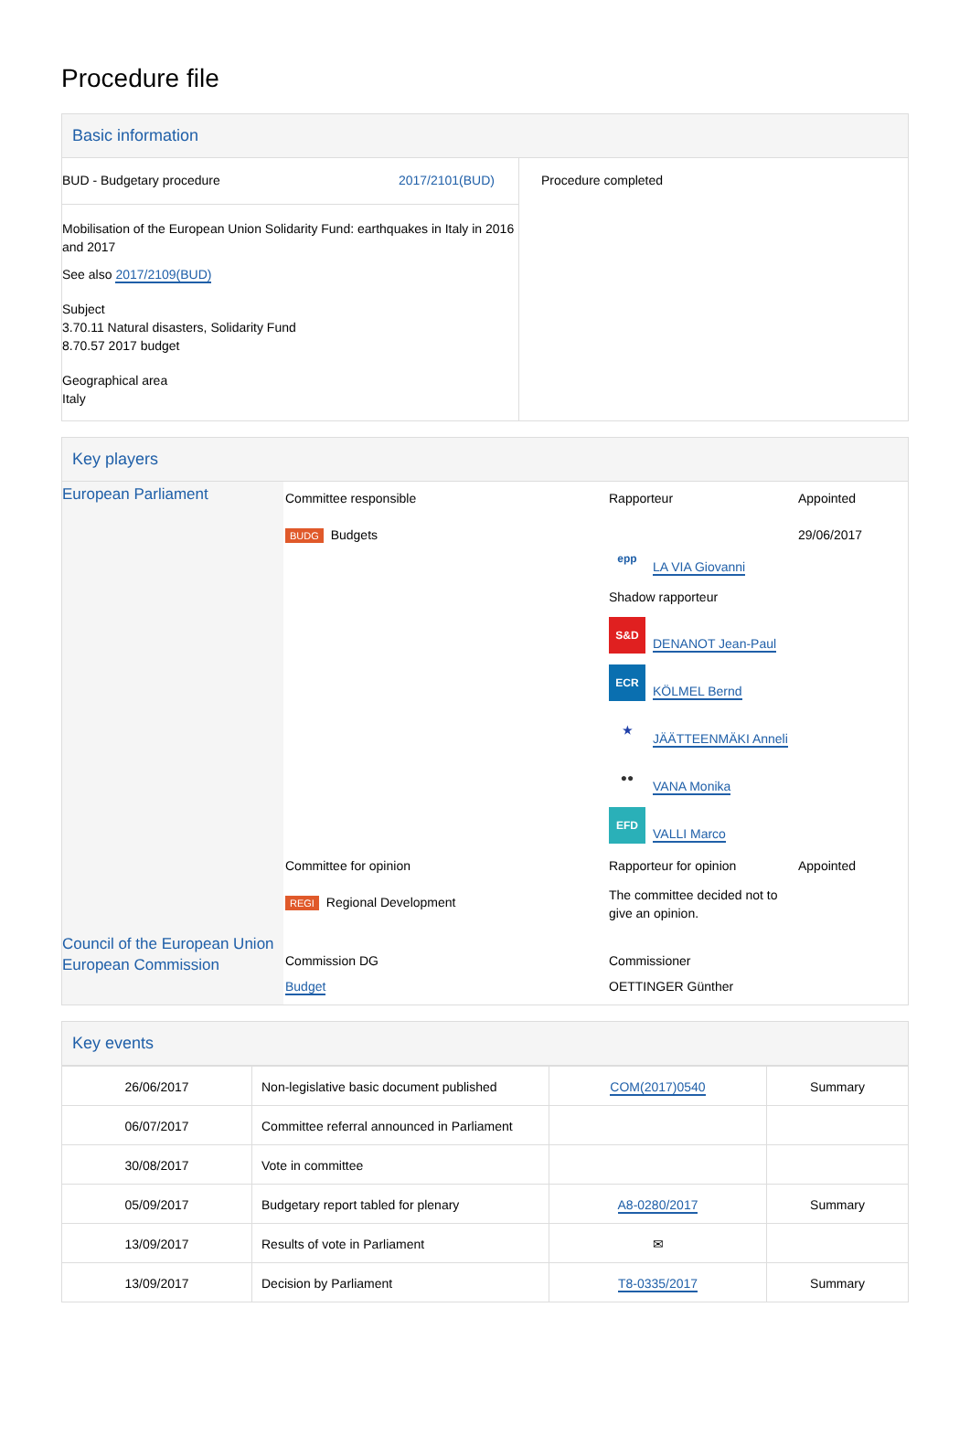Procedure file
Basic information
| BUD - Budgetary procedure 2017/2101(BUD) Mobilisation of the European Union Solidarity Fund: earthquakes in Italy in 2016 and 2017 See also 2017/2109(BUD) Subject 3.70.11 Natural disasters, Solidarity Fund 8.70.57 2017 budget Geographical area Italy | Procedure completed |
Key players
| European Parliament | / Committee responsible BUDG Budgets / Rapporteur epp LA VIA Giovanni Shadow rapporteur S&D DENANOT Jean-Paul ECR KÖLMEL Bernd ★ JÄÄTTEENMÄKI Anneli ●● VANA Monika EFD VALLI Marco / Appointed 29/06/2017 / / Committee for opinion REGI Regional Development / Rapporteur for opinion The committee decided not to give an opinion. / Appointed / |
| Council of the European Union European Commission | / Commission DG Budget / Commissioner OETTINGER Günther / |
Key events
| 26/06/2017 | Non-legislative basic document published | COM(2017)0540 | Summary |
| 06/07/2017 | Committee referral announced in Parliament | | |
| 30/08/2017 | Vote in committee | | |
| 05/09/2017 | Budgetary report tabled for plenary | A8-0280/2017 | Summary |
| 13/09/2017 | Results of vote in Parliament | ✉ | |
| 13/09/2017 | Decision by Parliament | T8-0335/2017 | Summary |